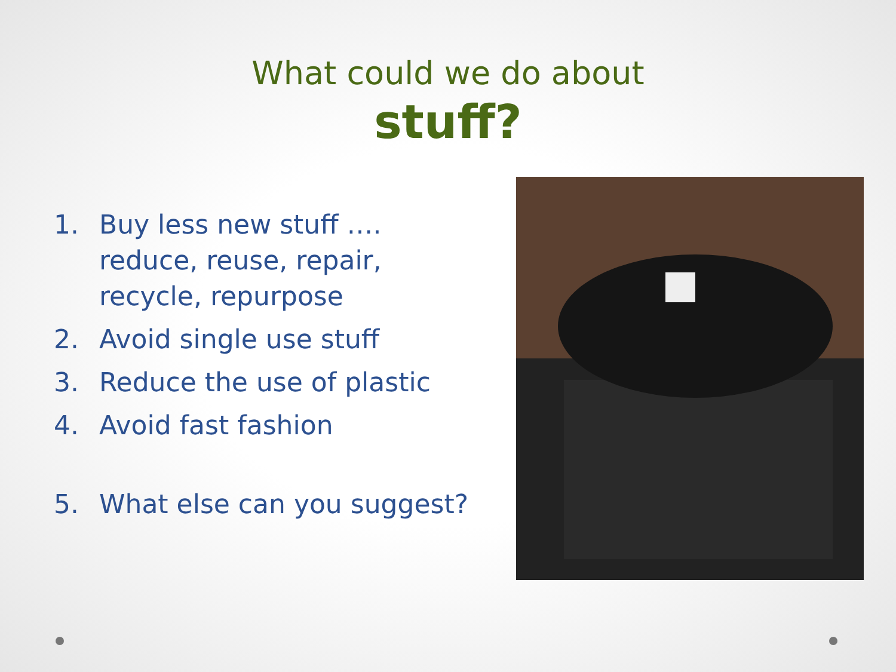What could we do about
stuff?
1. Buy less new stuff ….
reduce, reuse, repair,
recycle, repurpose
2. Avoid single use stuff
3. Reduce the use of plastic
4. Avoid fast fashion
5. What else can you suggest?